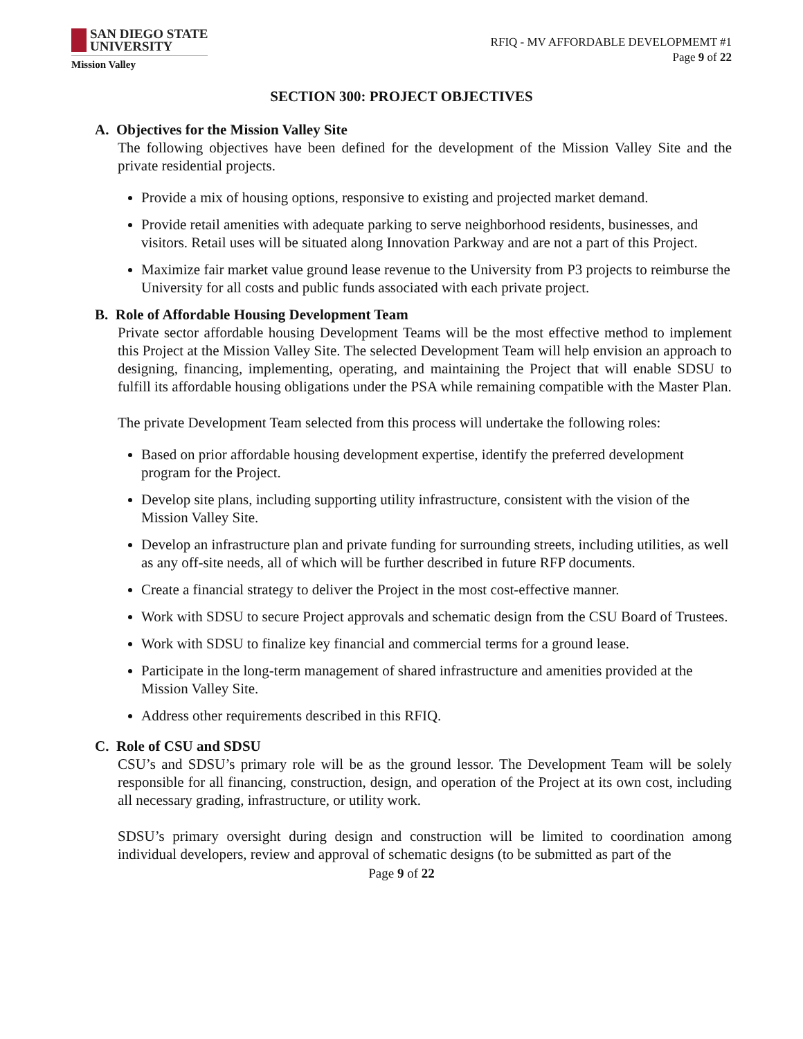SAN DIEGO STATE
UNIVERSITY
Mission Valley
RFIQ - MV AFFORDABLE DEVELOPMEMT #1
Page 9 of 22
SECTION 300: PROJECT OBJECTIVES
A. Objectives for the Mission Valley Site
The following objectives have been defined for the development of the Mission Valley Site and the private residential projects.
Provide a mix of housing options, responsive to existing and projected market demand.
Provide retail amenities with adequate parking to serve neighborhood residents, businesses, and visitors. Retail uses will be situated along Innovation Parkway and are not a part of this Project.
Maximize fair market value ground lease revenue to the University from P3 projects to reimburse the University for all costs and public funds associated with each private project.
B. Role of Affordable Housing Development Team
Private sector affordable housing Development Teams will be the most effective method to implement this Project at the Mission Valley Site. The selected Development Team will help envision an approach to designing, financing, implementing, operating, and maintaining the Project that will enable SDSU to fulfill its affordable housing obligations under the PSA while remaining compatible with the Master Plan.
The private Development Team selected from this process will undertake the following roles:
Based on prior affordable housing development expertise, identify the preferred development program for the Project.
Develop site plans, including supporting utility infrastructure, consistent with the vision of the Mission Valley Site.
Develop an infrastructure plan and private funding for surrounding streets, including utilities, as well as any off-site needs, all of which will be further described in future RFP documents.
Create a financial strategy to deliver the Project in the most cost-effective manner.
Work with SDSU to secure Project approvals and schematic design from the CSU Board of Trustees.
Work with SDSU to finalize key financial and commercial terms for a ground lease.
Participate in the long-term management of shared infrastructure and amenities provided at the Mission Valley Site.
Address other requirements described in this RFIQ.
C. Role of CSU and SDSU
CSU’s and SDSU’s primary role will be as the ground lessor. The Development Team will be solely responsible for all financing, construction, design, and operation of the Project at its own cost, including all necessary grading, infrastructure, or utility work.
SDSU’s primary oversight during design and construction will be limited to coordination among individual developers, review and approval of schematic designs (to be submitted as part of the
Page 9 of 22